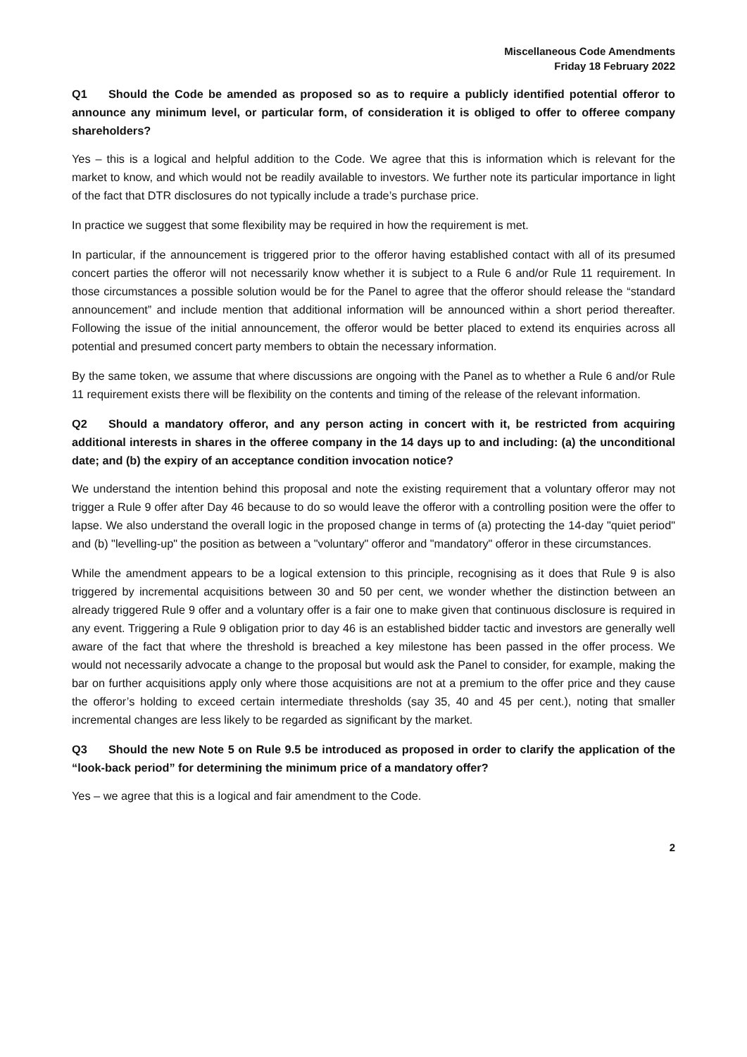Miscellaneous Code Amendments
Friday 18 February 2022
Q1 Should the Code be amended as proposed so as to require a publicly identified potential offeror to announce any minimum level, or particular form, of consideration it is obliged to offer to offeree company shareholders?
Yes – this is a logical and helpful addition to the Code. We agree that this is information which is relevant for the market to know, and which would not be readily available to investors. We further note its particular importance in light of the fact that DTR disclosures do not typically include a trade’s purchase price.
In practice we suggest that some flexibility may be required in how the requirement is met.
In particular, if the announcement is triggered prior to the offeror having established contact with all of its presumed concert parties the offeror will not necessarily know whether it is subject to a Rule 6 and/or Rule 11 requirement. In those circumstances a possible solution would be for the Panel to agree that the offeror should release the “standard announcement” and include mention that additional information will be announced within a short period thereafter. Following the issue of the initial announcement, the offeror would be better placed to extend its enquiries across all potential and presumed concert party members to obtain the necessary information.
By the same token, we assume that where discussions are ongoing with the Panel as to whether a Rule 6 and/or Rule 11 requirement exists there will be flexibility on the contents and timing of the release of the relevant information.
Q2 Should a mandatory offeror, and any person acting in concert with it, be restricted from acquiring additional interests in shares in the offeree company in the 14 days up to and including: (a) the unconditional date; and (b) the expiry of an acceptance condition invocation notice?
We understand the intention behind this proposal and note the existing requirement that a voluntary offeror may not trigger a Rule 9 offer after Day 46 because to do so would leave the offeror with a controlling position were the offer to lapse. We also understand the overall logic in the proposed change in terms of (a) protecting the 14-day "quiet period" and (b) "levelling-up" the position as between a "voluntary" offeror and "mandatory" offeror in these circumstances.
While the amendment appears to be a logical extension to this principle, recognising as it does that Rule 9 is also triggered by incremental acquisitions between 30 and 50 per cent, we wonder whether the distinction between an already triggered Rule 9 offer and a voluntary offer is a fair one to make given that continuous disclosure is required in any event. Triggering a Rule 9 obligation prior to day 46 is an established bidder tactic and investors are generally well aware of the fact that where the threshold is breached a key milestone has been passed in the offer process. We would not necessarily advocate a change to the proposal but would ask the Panel to consider, for example, making the bar on further acquisitions apply only where those acquisitions are not at a premium to the offer price and they cause the offeror’s holding to exceed certain intermediate thresholds (say 35, 40 and 45 per cent.), noting that smaller incremental changes are less likely to be regarded as significant by the market.
Q3 Should the new Note 5 on Rule 9.5 be introduced as proposed in order to clarify the application of the “look-back period” for determining the minimum price of a mandatory offer?
Yes – we agree that this is a logical and fair amendment to the Code.
2